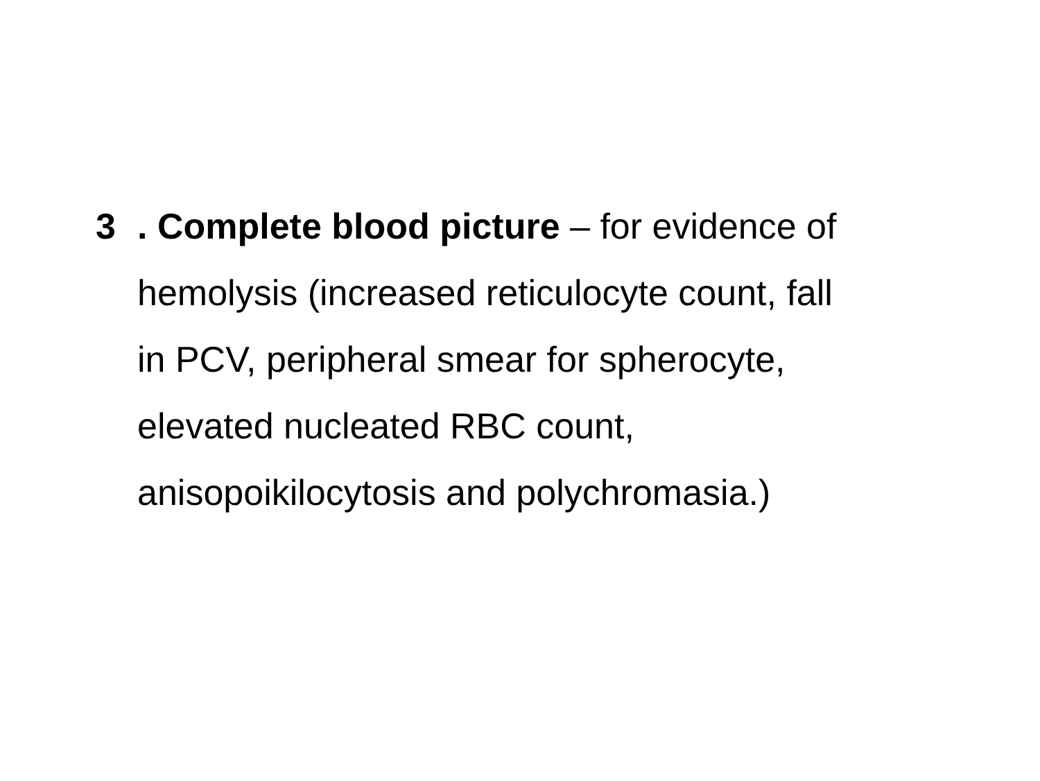3. Complete blood picture – for evidence of
hemolysis (increased reticulocyte count, fall
in PCV, peripheral smear for spherocyte,
elevated nucleated RBC count,
anisopoikilocytosis and polychromasia.)